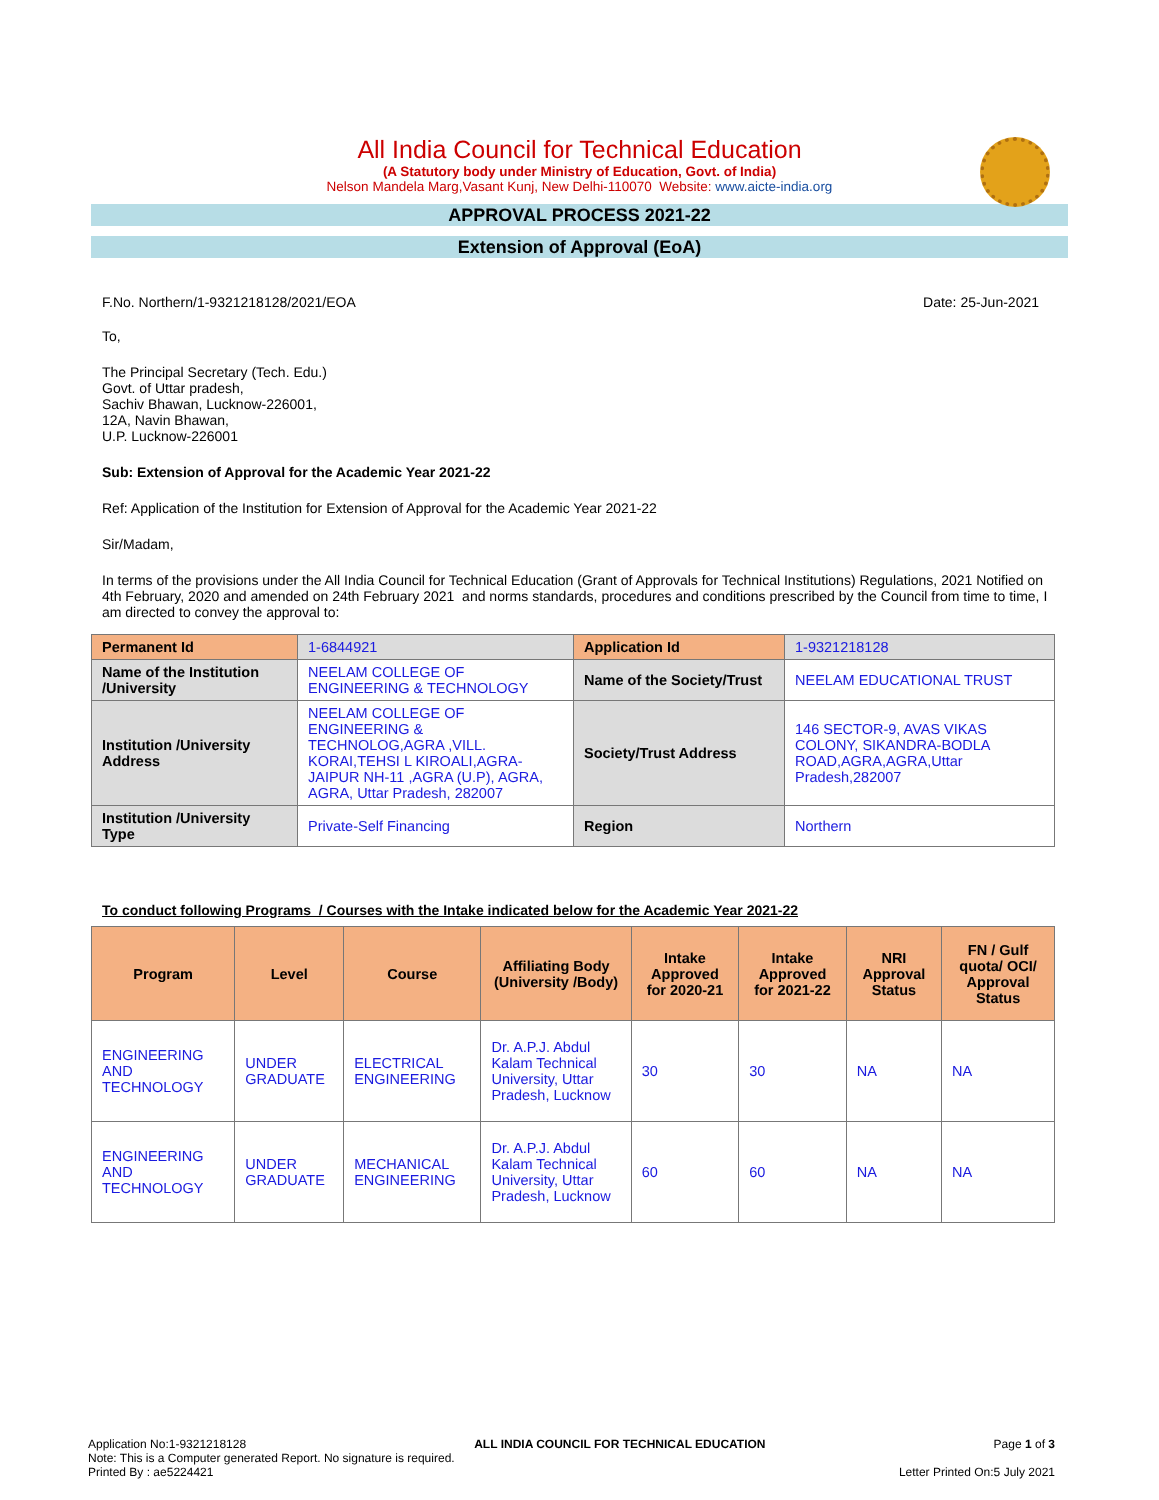All India Council for Technical Education
(A Statutory body under Ministry of Education, Govt. of India)
Nelson Mandela Marg,Vasant Kunj, New Delhi-110070 Website: www.aicte-india.org
APPROVAL PROCESS 2021-22
Extension of Approval (EoA)
F.No. Northern/1-9321218128/2021/EOA Date: 25-Jun-2021
To,
The Principal Secretary (Tech. Edu.)
Govt. of Uttar pradesh,
Sachiv Bhawan, Lucknow-226001,
12A, Navin Bhawan,
U.P. Lucknow-226001
Sub: Extension of Approval for the Academic Year 2021-22
Ref: Application of the Institution for Extension of Approval for the Academic Year 2021-22
Sir/Madam,
In terms of the provisions under the All India Council for Technical Education (Grant of Approvals for Technical Institutions) Regulations, 2021 Notified on 4th February, 2020 and amended on 24th February 2021 and norms standards, procedures and conditions prescribed by the Council from time to time, I am directed to convey the approval to:
| Permanent Id | 1-6844921 | Application Id | 1-9321218128 |
| Name of the Institution /University | NEELAM COLLEGE OF ENGINEERING & TECHNOLOGY | Name of the Society/Trust | NEELAM EDUCATIONAL TRUST |
| Institution /University Address | NEELAM COLLEGE OF ENGINEERING & TECHNOLOG,AGRA ,VILL. KORAI,TEHSI L KIROALI,AGRA-JAIPUR NH-11 ,AGRA (U.P), AGRA, AGRA, Uttar Pradesh, 282007 | Society/Trust Address | 146 SECTOR-9, AVAS VIKAS COLONY, SIKANDRA-BODLA ROAD,AGRA,AGRA,Uttar Pradesh,282007 |
| Institution /University Type | Private-Self Financing | Region | Northern |
To conduct following Programs / Courses with the Intake indicated below for the Academic Year 2021-22
| Program | Level | Course | Affiliating Body (University /Body) | Intake Approved for 2020-21 | Intake Approved for 2021-22 | NRI Approval Status | FN / Gulf quota/ OCI/ Approval Status |
| --- | --- | --- | --- | --- | --- | --- | --- |
| ENGINEERING AND TECHNOLOGY | UNDER GRADUATE | ELECTRICAL ENGINEERING | Dr. A.P.J. Abdul Kalam Technical University, Uttar Pradesh, Lucknow | 30 | 30 | NA | NA |
| ENGINEERING AND TECHNOLOGY | UNDER GRADUATE | MECHANICAL ENGINEERING | Dr. A.P.J. Abdul Kalam Technical University, Uttar Pradesh, Lucknow | 60 | 60 | NA | NA |
Application No:1-9321218128 ALL INDIA COUNCIL FOR TECHNICAL EDUCATION Page 1 of 3
Note: This is a Computer generated Report. No signature is required.
Printed By : ae5224421 Letter Printed On:5 July 2021